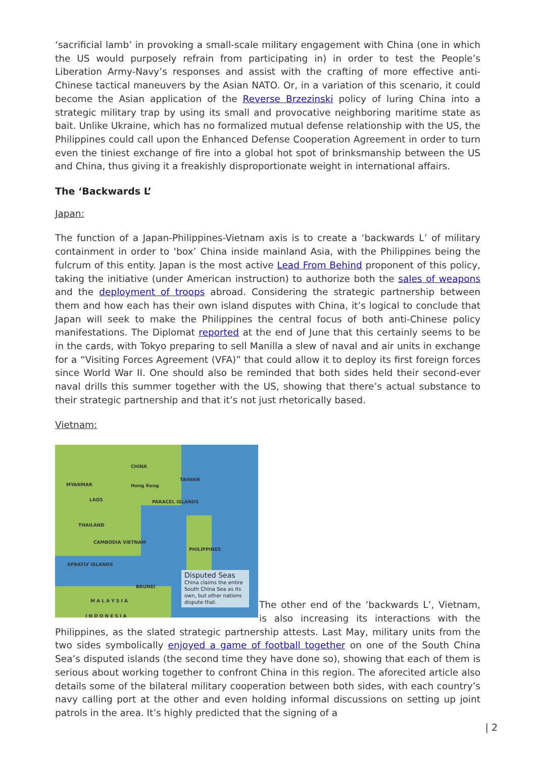‘sacrificial lamb’ in provoking a small-scale military engagement with China (one in which the US would purposely refrain from participating in) in order to test the People’s Liberation Army-Navy’s responses and assist with the crafting of more effective anti-Chinese tactical maneuvers by the Asian NATO. Or, in a variation of this scenario, it could become the Asian application of the Reverse Brzezinski policy of luring China into a strategic military trap by using its small and provocative neighboring maritime state as bait. Unlike Ukraine, which has no formalized mutual defense relationship with the US, the Philippines could call upon the Enhanced Defense Cooperation Agreement in order to turn even the tiniest exchange of fire into a global hot spot of brinksmanship between the US and China, thus giving it a freakishly disproportionate weight in international affairs.
The ‘Backwards L’
Japan:
The function of a Japan-Philippines-Vietnam axis is to create a ‘backwards L’ of military containment in order to ‘box’ China inside mainland Asia, with the Philippines being the fulcrum of this entity. Japan is the most active Lead From Behind proponent of this policy, taking the initiative (under American instruction) to authorize both the sales of weapons and the deployment of troops abroad. Considering the strategic partnership between them and how each has their own island disputes with China, it’s logical to conclude that Japan will seek to make the Philippines the central focus of both anti-Chinese policy manifestations. The Diplomat reported at the end of June that this certainly seems to be in the cards, with Tokyo preparing to sell Manilla a slew of naval and air units in exchange for a “Visiting Forces Agreement (VFA)” that could allow it to deploy its first foreign forces since World War II. One should also be reminded that both sides held their second-ever naval drills this summer together with the US, showing that there’s actual substance to their strategic partnership and that it’s not just rhetorically based.
Vietnam:
CHINA
TAIWAN
MYANMAR Hong Kong
LAOS PARACEL ISLANDS
THAILAND
CAMBODIA VIETNAM
PHILIPPINES
SPRATLY ISLANDS
BRUNEI
M A L A Y S I A
I N D O N E S I A
Disputed Seas
China claims the entire South China Sea as its own, but other nations dispute that.
The other end of the ‘backwards L’, Vietnam, is also increasing its interactions with the Philippines, as the slated strategic partnership attests. Last May, military units from the two sides symbolically enjoyed a game of football together on one of the South China Sea’s disputed islands (the second time they have done so), showing that each of them is serious about working together to confront China in this region. The aforecited article also details some of the bilateral military cooperation between both sides, with each country’s navy calling port at the other and even holding informal discussions on setting up joint patrols in the area. It’s highly predicted that the signing of a
| 2